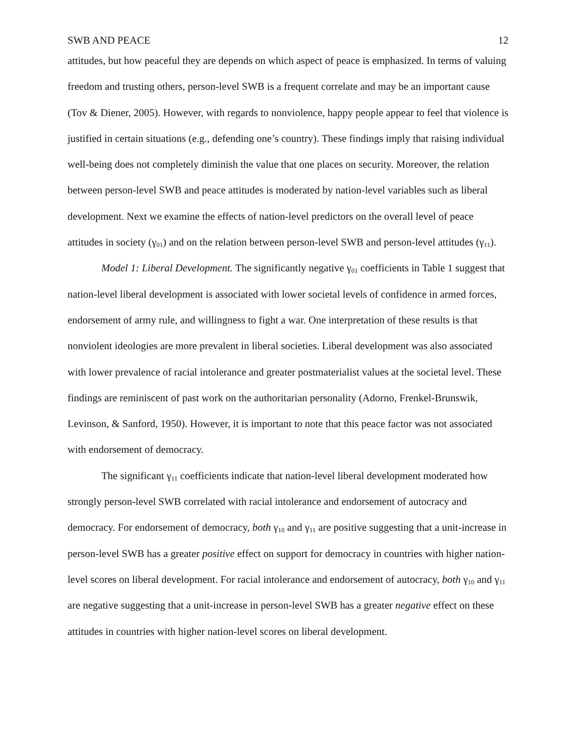SWB AND PEACE 12
attitudes, but how peaceful they are depends on which aspect of peace is emphasized. In terms of valuing freedom and trusting others, person-level SWB is a frequent correlate and may be an important cause (Tov & Diener, 2005). However, with regards to nonviolence, happy people appear to feel that violence is justified in certain situations (e.g., defending one’s country). These findings imply that raising individual well-being does not completely diminish the value that one places on security. Moreover, the relation between person-level SWB and peace attitudes is moderated by nation-level variables such as liberal development. Next we examine the effects of nation-level predictors on the overall level of peace attitudes in society (γ<sub>01</sub>) and on the relation between person-level SWB and person-level attitudes (γ<sub>11</sub>).
Model 1: Liberal Development. The significantly negative γ<sub>01</sub> coefficients in Table 1 suggest that nation-level liberal development is associated with lower societal levels of confidence in armed forces, endorsement of army rule, and willingness to fight a war. One interpretation of these results is that nonviolent ideologies are more prevalent in liberal societies. Liberal development was also associated with lower prevalence of racial intolerance and greater postmaterialist values at the societal level. These findings are reminiscent of past work on the authoritarian personality (Adorno, Frenkel-Brunswik, Levinson, & Sanford, 1950). However, it is important to note that this peace factor was not associated with endorsement of democracy.
The significant γ<sub>11</sub> coefficients indicate that nation-level liberal development moderated how strongly person-level SWB correlated with racial intolerance and endorsement of autocracy and democracy. For endorsement of democracy, both γ<sub>10</sub> and γ<sub>11</sub> are positive suggesting that a unit-increase in person-level SWB has a greater positive effect on support for democracy in countries with higher nation-level scores on liberal development. For racial intolerance and endorsement of autocracy, both γ<sub>10</sub> and γ<sub>11</sub> are negative suggesting that a unit-increase in person-level SWB has a greater negative effect on these attitudes in countries with higher nation-level scores on liberal development.